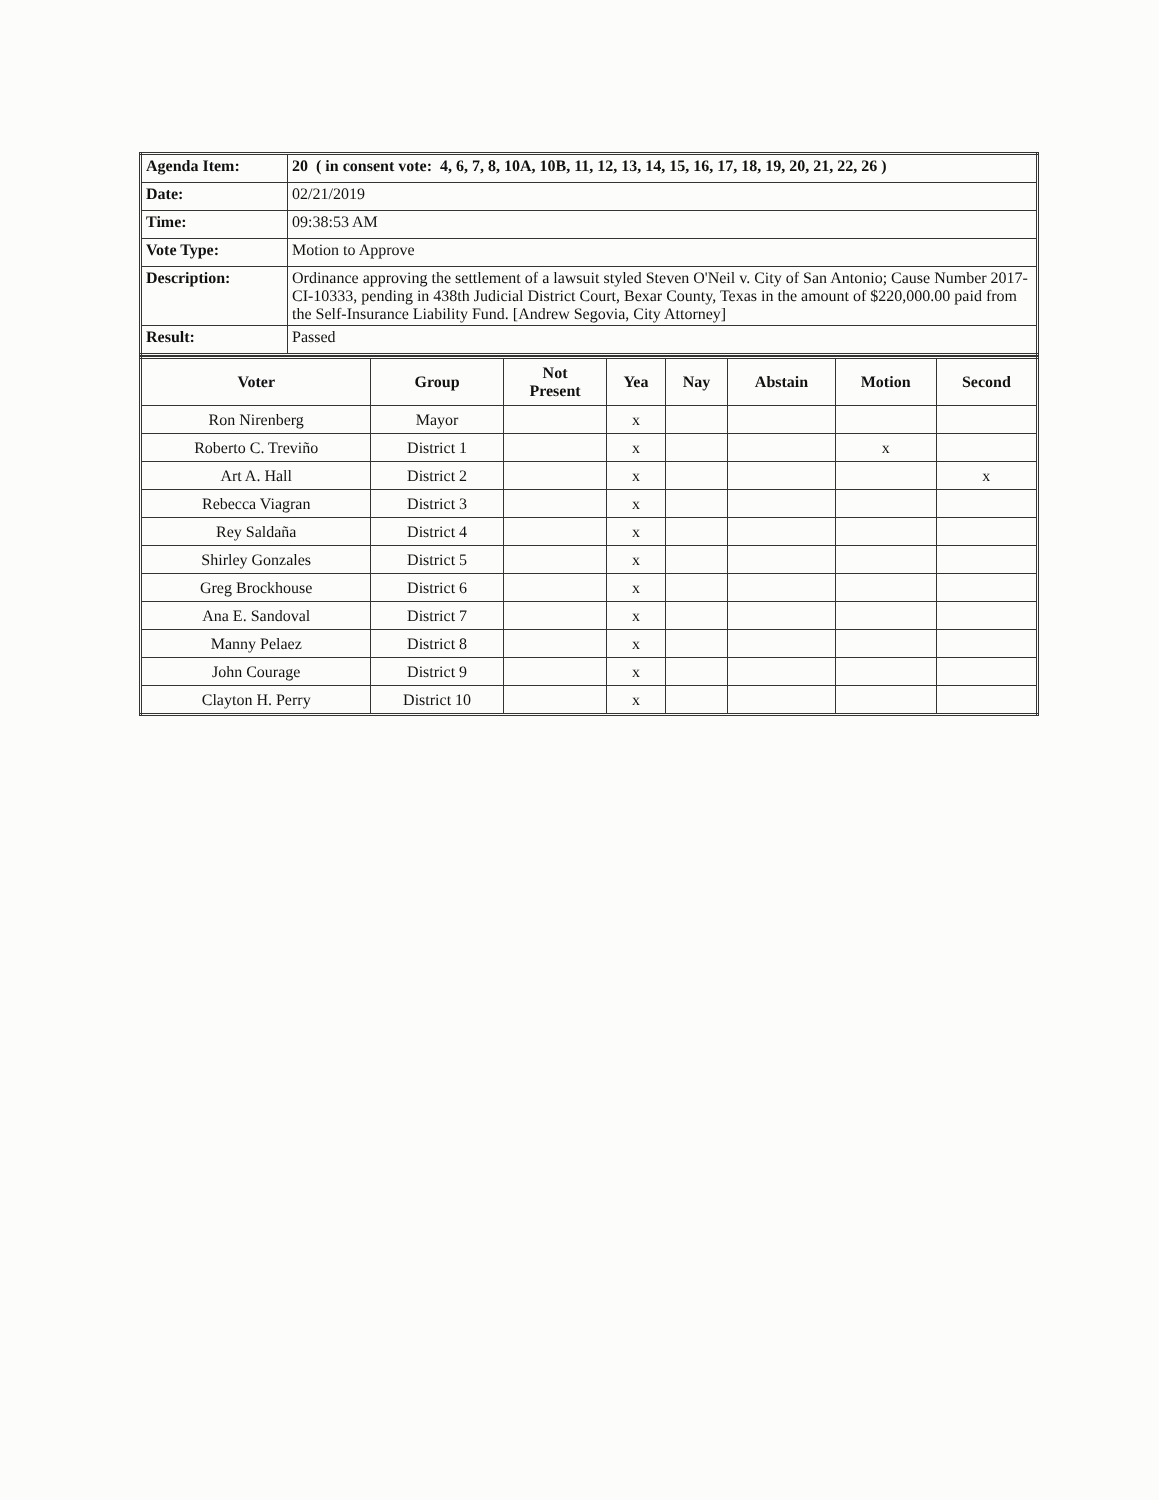| Agenda Item: | 20 ( in consent vote: 4, 6, 7, 8, 10A, 10B, 11, 12, 13, 14, 15, 16, 17, 18, 19, 20, 21, 22, 26 ) |
| Date: | 02/21/2019 |
| Time: | 09:38:53 AM |
| Vote Type: | Motion to Approve |
| Description: | Ordinance approving the settlement of a lawsuit styled Steven O'Neil v. City of San Antonio; Cause Number 2017-CI-10333, pending in 438th Judicial District Court, Bexar County, Texas in the amount of $220,000.00 paid from the Self-Insurance Liability Fund. [Andrew Segovia, City Attorney] |
| Result: | Passed |
| Voter | Group | Not Present | Yea | Nay | Abstain | Motion | Second |
| --- | --- | --- | --- | --- | --- | --- | --- |
| Ron Nirenberg | Mayor | | x | | | | |
| Roberto C. Treviño | District 1 | | x | | | x | |
| Art A. Hall | District 2 | | x | | | | x |
| Rebecca Viagran | District 3 | | x | | | | |
| Rey Saldaña | District 4 | | x | | | | |
| Shirley Gonzales | District 5 | | x | | | | |
| Greg Brockhouse | District 6 | | x | | | | |
| Ana E. Sandoval | District 7 | | x | | | | |
| Manny Pelaez | District 8 | | x | | | | |
| John Courage | District 9 | | x | | | | |
| Clayton H. Perry | District 10 | | x | | | | |